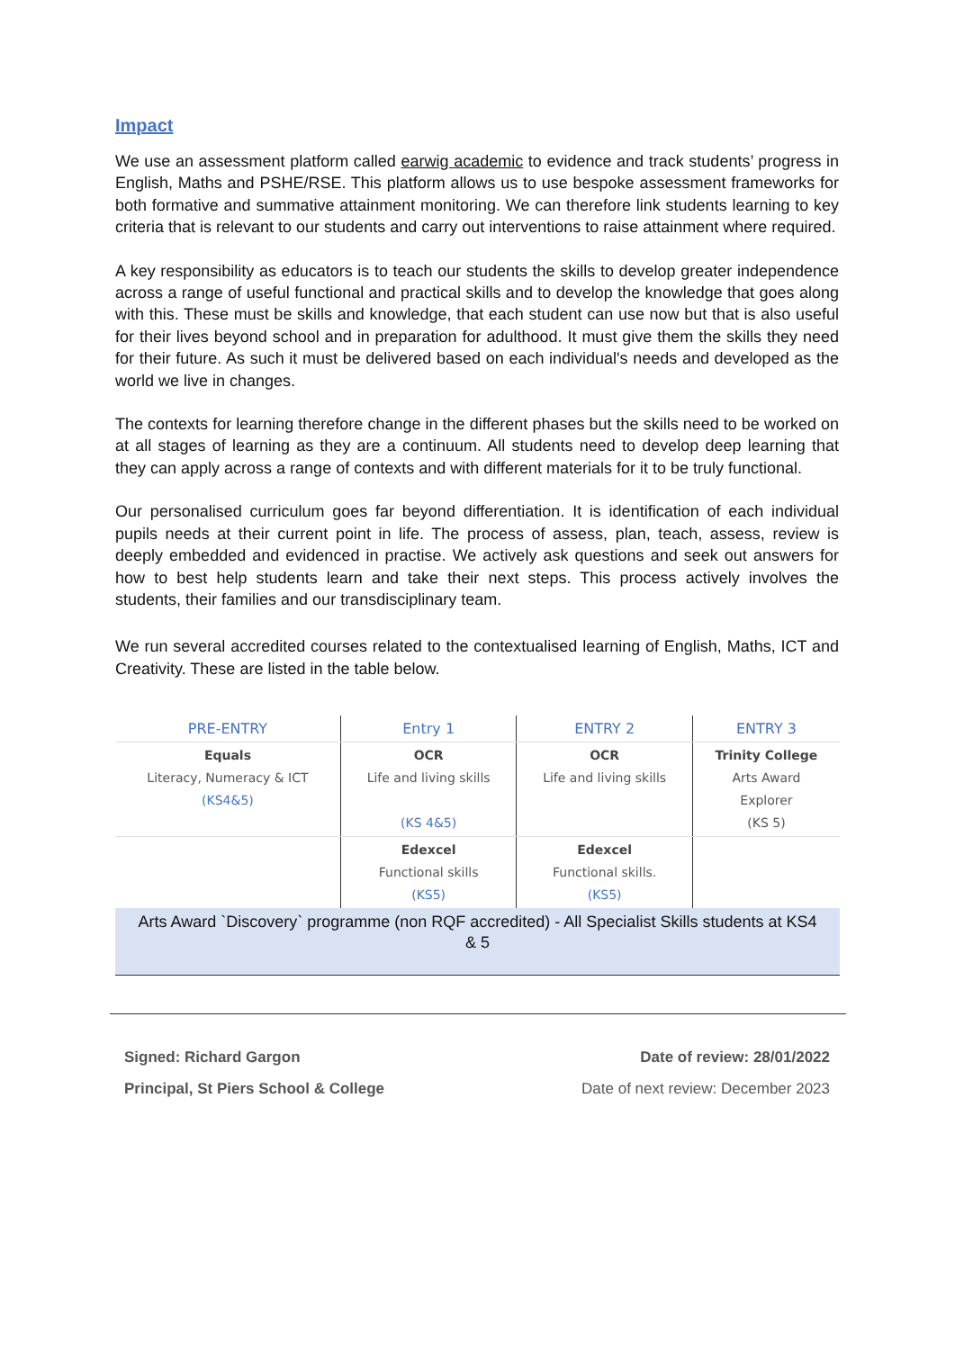Impact
We use an assessment platform called earwig academic to evidence and track students’ progress in English, Maths and PSHE/RSE. This platform allows us to use bespoke assessment frameworks for both formative and summative attainment monitoring. We can therefore link students learning to key criteria that is relevant to our students and carry out interventions to raise attainment where required.
A key responsibility as educators is to teach our students the skills to develop greater independence across a range of useful functional and practical skills and to develop the knowledge that goes along with this. These must be skills and knowledge, that each student can use now but that is also useful for their lives beyond school and in preparation for adulthood. It must give them the skills they need for their future. As such it must be delivered based on each individual's needs and developed as the world we live in changes.
The contexts for learning therefore change in the different phases but the skills need to be worked on at all stages of learning as they are a continuum. All students need to develop deep learning that they can apply across a range of contexts and with different materials for it to be truly functional.
Our personalised curriculum goes far beyond differentiation. It is identification of each individual pupils needs at their current point in life. The process of assess, plan, teach, assess, review is deeply embedded and evidenced in practise. We actively ask questions and seek out answers for how to best help students learn and take their next steps. This process actively involves the students, their families and our transdisciplinary team.
We run several accredited courses related to the contextualised learning of English, Maths, ICT and Creativity. These are listed in the table below.
| PRE-ENTRY | Entry 1 | ENTRY 2 | ENTRY 3 |
| --- | --- | --- | --- |
| Equals Literacy, Numeracy & ICT (KS4&5) | OCR Life and living skills (KS 4&5) | OCR Life and living skills | Trinity College Arts Award Explorer (KS 5) |
| | Edexcel Functional skills (KS5) | Edexcel Functional skills. (KS5) | |
| Arts Award `Discovery` programme (non RQF accredited) - All Specialist Skills students at KS4 & 5 | | | |
Signed: Richard Gargon
Principal, St Piers School & College
Date of review: 28/01/2022
Date of next review: December 2023